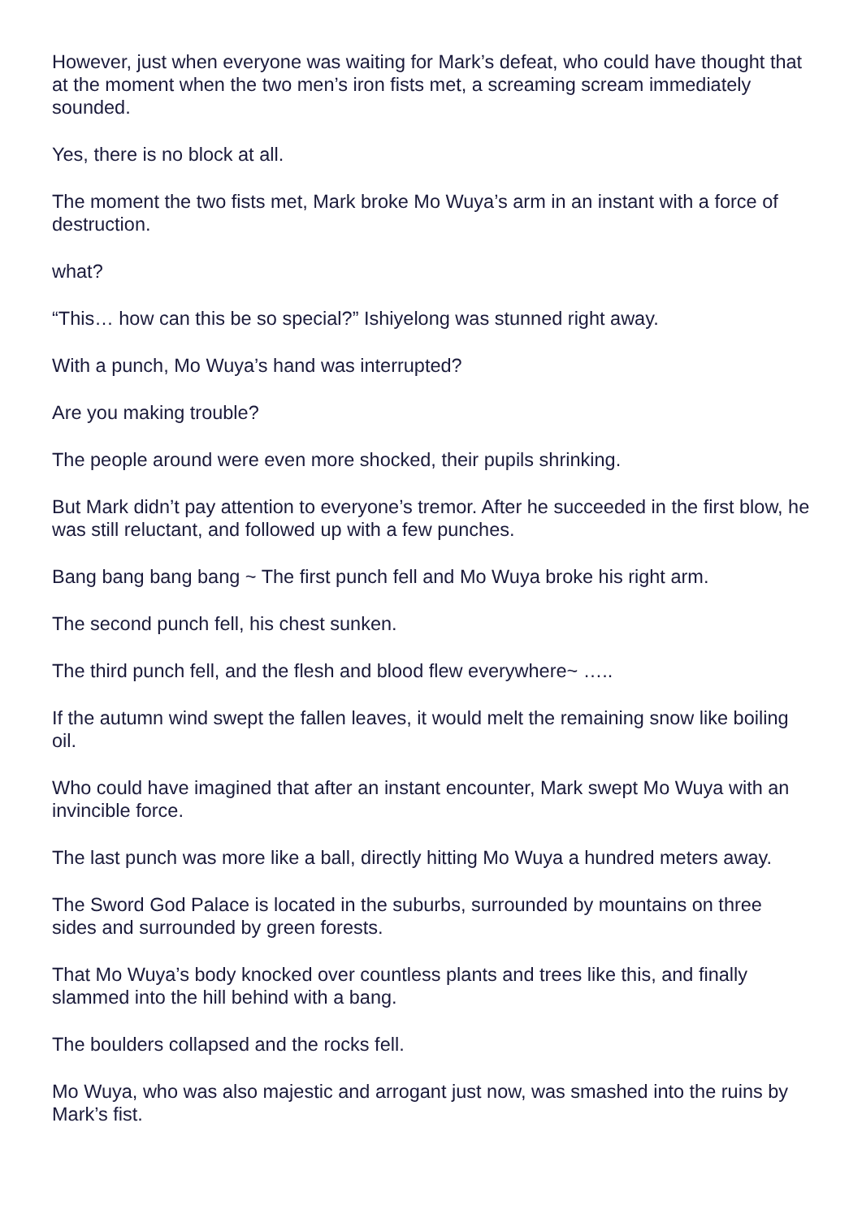However, just when everyone was waiting for Mark’s defeat, who could have thought that at the moment when the two men’s iron fists met, a screaming scream immediately sounded.
Yes, there is no block at all.
The moment the two fists met, Mark broke Mo Wuya’s arm in an instant with a force of destruction.
what?
“This… how can this be so special?” Ishiyelong was stunned right away.
With a punch, Mo Wuya’s hand was interrupted?
Are you making trouble?
The people around were even more shocked, their pupils shrinking.
But Mark didn’t pay attention to everyone’s tremor. After he succeeded in the first blow, he was still reluctant, and followed up with a few punches.
Bang bang bang bang ~ The first punch fell and Mo Wuya broke his right arm.
The second punch fell, his chest sunken.
The third punch fell, and the flesh and blood flew everywhere~ …..
If the autumn wind swept the fallen leaves, it would melt the remaining snow like boiling oil.
Who could have imagined that after an instant encounter, Mark swept Mo Wuya with an invincible force.
The last punch was more like a ball, directly hitting Mo Wuya a hundred meters away.
The Sword God Palace is located in the suburbs, surrounded by mountains on three sides and surrounded by green forests.
That Mo Wuya’s body knocked over countless plants and trees like this, and finally slammed into the hill behind with a bang.
The boulders collapsed and the rocks fell.
Mo Wuya, who was also majestic and arrogant just now, was smashed into the ruins by Mark’s fist.